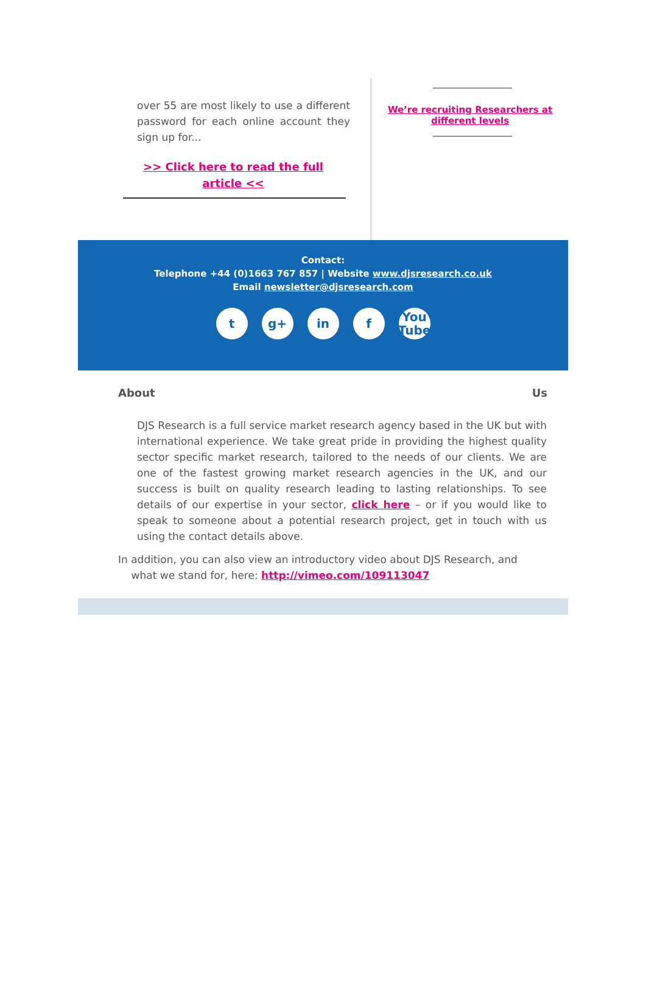over 55 are most likely to use a different password for each online account they sign up for...
>> Click here to read the full article <<
We’re recruiting Researchers at
different levels
Contact:
Telephone +44 (0)1663 767 857 | Website www.djsresearch.co.uk
Email newsletter@djsresearch.com
tg+ in f You
Tube
About Us
DJS Research is a full service market research agency based in the UK but with international experience. We take great pride in providing the highest quality sector specific market research, tailored to the needs of our clients. We are one of the fastest growing market research agencies in the UK, and our success is built on quality research leading to lasting relationships. To see details of our expertise in your sector, click here – or if you would like to speak to someone about a potential research project, get in touch with us using the contact details above.
In addition, you can also view an introductory video about DJS Research, and
what we stand for, here: http://vimeo.com/109113047